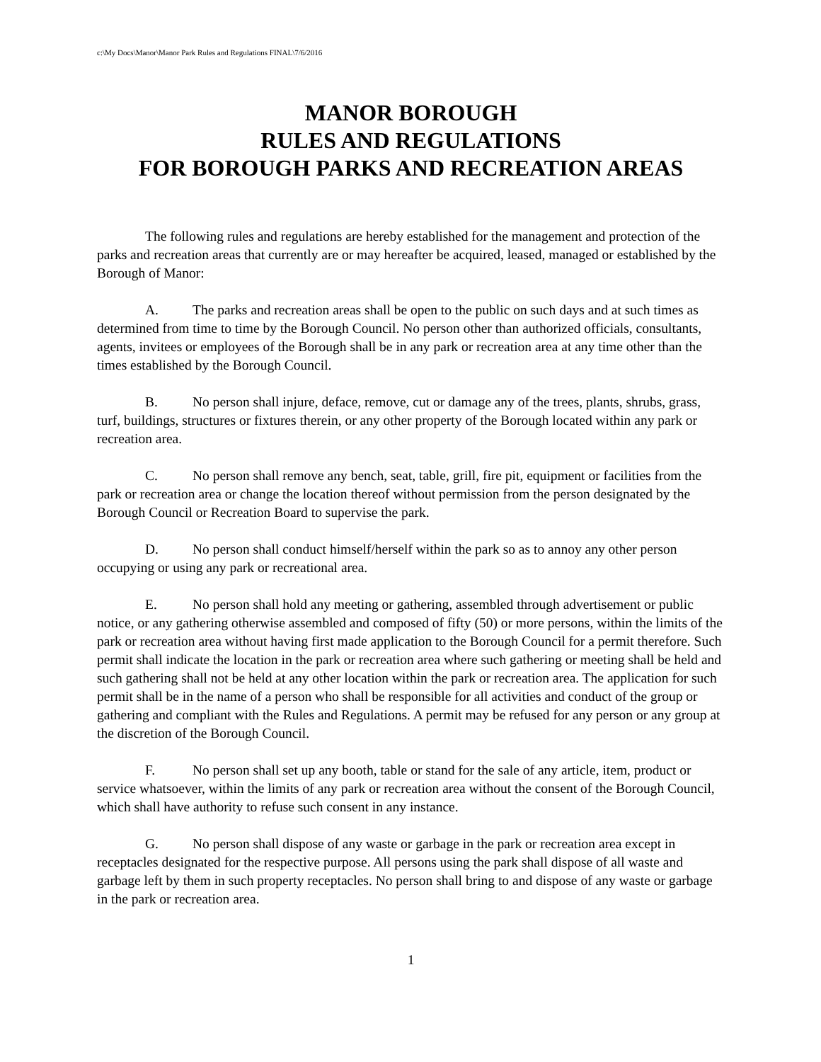c:\My Docs\Manor\Manor Park Rules and Regulations FINAL\7/6/2016
MANOR BOROUGH
RULES AND REGULATIONS
FOR BOROUGH PARKS AND RECREATION AREAS
The following rules and regulations are hereby established for the management and protection of the parks and recreation areas that currently are or may hereafter be acquired, leased, managed or established by the Borough of Manor:
A. The parks and recreation areas shall be open to the public on such days and at such times as determined from time to time by the Borough Council. No person other than authorized officials, consultants, agents, invitees or employees of the Borough shall be in any park or recreation area at any time other than the times established by the Borough Council.
B. No person shall injure, deface, remove, cut or damage any of the trees, plants, shrubs, grass, turf, buildings, structures or fixtures therein, or any other property of the Borough located within any park or recreation area.
C. No person shall remove any bench, seat, table, grill, fire pit, equipment or facilities from the park or recreation area or change the location thereof without permission from the person designated by the Borough Council or Recreation Board to supervise the park.
D. No person shall conduct himself/herself within the park so as to annoy any other person occupying or using any park or recreational area.
E. No person shall hold any meeting or gathering, assembled through advertisement or public notice, or any gathering otherwise assembled and composed of fifty (50) or more persons, within the limits of the park or recreation area without having first made application to the Borough Council for a permit therefore. Such permit shall indicate the location in the park or recreation area where such gathering or meeting shall be held and such gathering shall not be held at any other location within the park or recreation area. The application for such permit shall be in the name of a person who shall be responsible for all activities and conduct of the group or gathering and compliant with the Rules and Regulations. A permit may be refused for any person or any group at the discretion of the Borough Council.
F. No person shall set up any booth, table or stand for the sale of any article, item, product or service whatsoever, within the limits of any park or recreation area without the consent of the Borough Council, which shall have authority to refuse such consent in any instance.
G. No person shall dispose of any waste or garbage in the park or recreation area except in receptacles designated for the respective purpose. All persons using the park shall dispose of all waste and garbage left by them in such property receptacles. No person shall bring to and dispose of any waste or garbage in the park or recreation area.
1